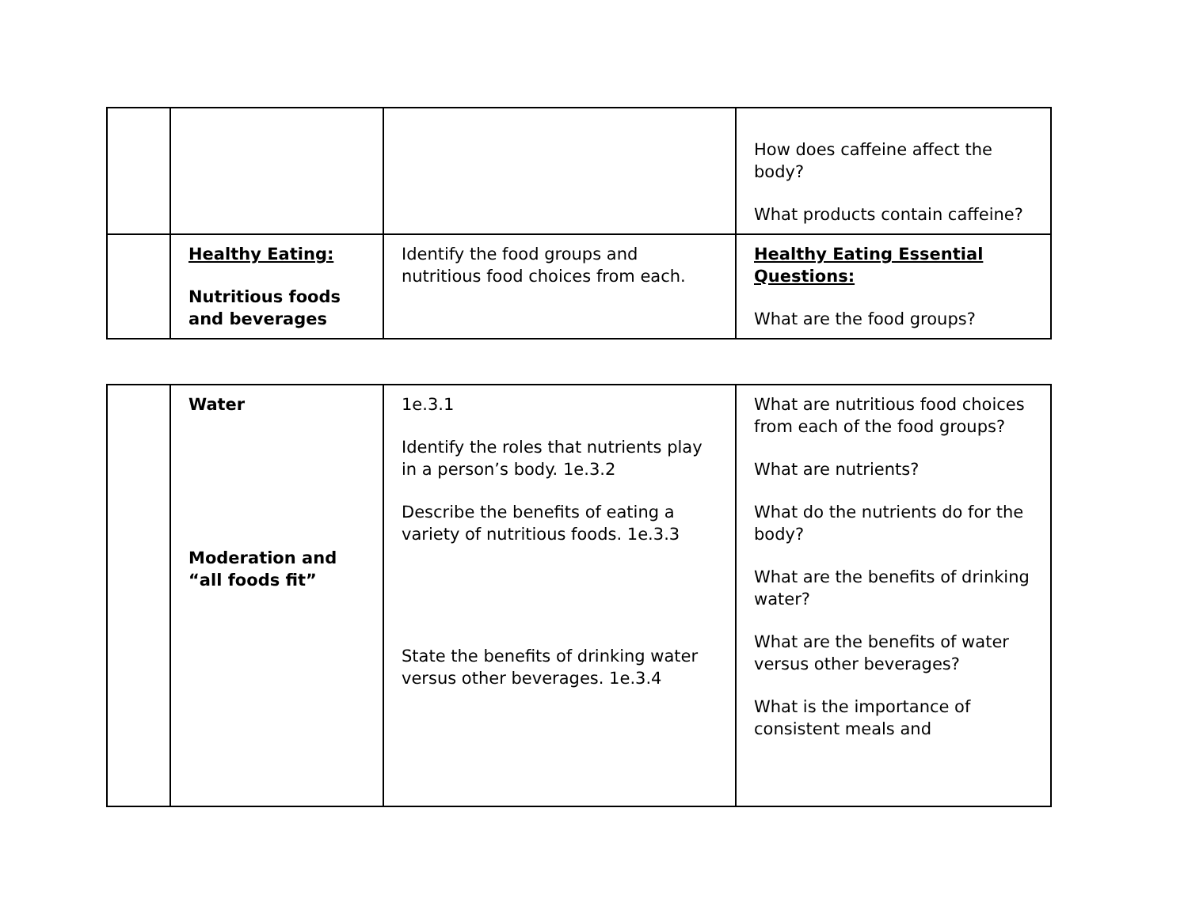| | | | How does caffeine affect the body? What products contain caffeine? |
| | Healthy Eating: Nutritious foods and beverages | Identify the food groups and nutritious food choices from each. | Healthy Eating Essential Questions: What are the food groups? |
| | Water Moderation and “all foods fit” | 1e.3.1 Identify the roles that nutrients play in a person’s body. 1e.3.2 Describe the benefits of eating a variety of nutritious foods. 1e.3.3 State the benefits of drinking water versus other beverages. 1e.3.4 | What are nutritious food choices from each of the food groups? What are nutrients? What do the nutrients do for the body? What are the benefits of drinking water? What are the benefits of water versus other beverages? What is the importance of consistent meals and |